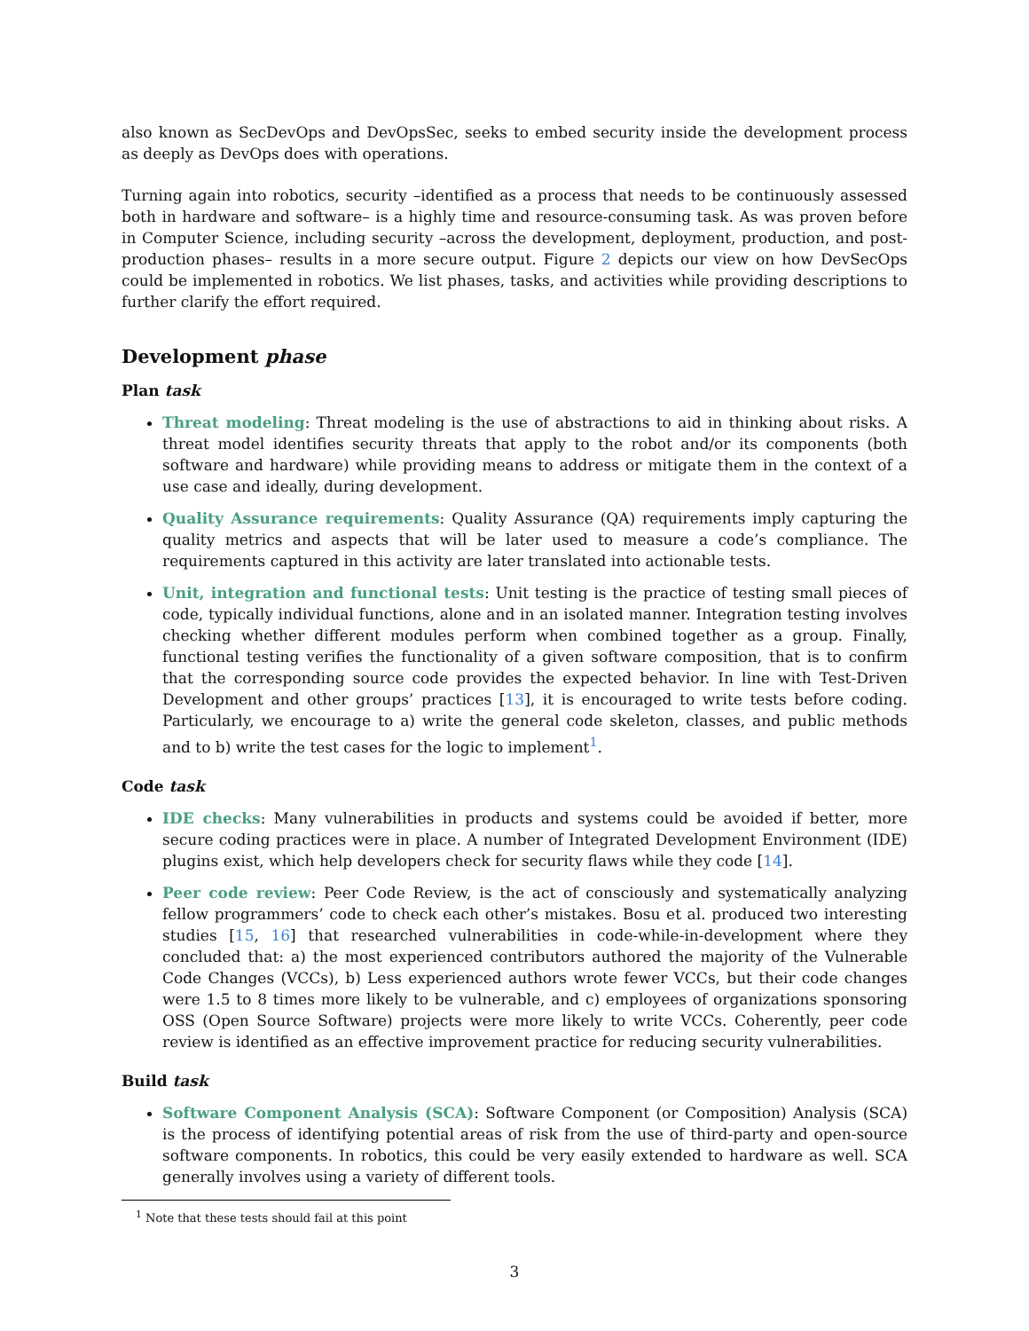also known as SecDevOps and DevOpsSec, seeks to embed security inside the development process as deeply as DevOps does with operations.
Turning again into robotics, security –identified as a process that needs to be continuously assessed both in hardware and software– is a highly time and resource-consuming task. As was proven before in Computer Science, including security –across the development, deployment, production, and post-production phases– results in a more secure output. Figure 2 depicts our view on how DevSecOps could be implemented in robotics. We list phases, tasks, and activities while providing descriptions to further clarify the effort required.
Development phase
Plan task
Threat modeling: Threat modeling is the use of abstractions to aid in thinking about risks. A threat model identifies security threats that apply to the robot and/or its components (both software and hardware) while providing means to address or mitigate them in the context of a use case and ideally, during development.
Quality Assurance requirements: Quality Assurance (QA) requirements imply capturing the quality metrics and aspects that will be later used to measure a code’s compliance. The requirements captured in this activity are later translated into actionable tests.
Unit, integration and functional tests: Unit testing is the practice of testing small pieces of code, typically individual functions, alone and in an isolated manner. Integration testing involves checking whether different modules perform when combined together as a group. Finally, functional testing verifies the functionality of a given software composition, that is to confirm that the corresponding source code provides the expected behavior. In line with Test-Driven Development and other groups’ practices [13], it is encouraged to write tests before coding. Particularly, we encourage to a) write the general code skeleton, classes, and public methods and to b) write the test cases for the logic to implement<sup>1</sup>.
Code task
IDE checks: Many vulnerabilities in products and systems could be avoided if better, more secure coding practices were in place. A number of Integrated Development Environment (IDE) plugins exist, which help developers check for security flaws while they code [14].
Peer code review: Peer Code Review, is the act of consciously and systematically analyzing fellow programmers’ code to check each other’s mistakes. Bosu et al. produced two interesting studies [15, 16] that researched vulnerabilities in code-while-in-development where they concluded that: a) the most experienced contributors authored the majority of the Vulnerable Code Changes (VCCs), b) Less experienced authors wrote fewer VCCs, but their code changes were 1.5 to 8 times more likely to be vulnerable, and c) employees of organizations sponsoring OSS (Open Source Software) projects were more likely to write VCCs. Coherently, peer code review is identified as an effective improvement practice for reducing security vulnerabilities.
Build task
Software Component Analysis (SCA): Software Component (or Composition) Analysis (SCA) is the process of identifying potential areas of risk from the use of third-party and open-source software components. In robotics, this could be very easily extended to hardware as well. SCA generally involves using a variety of different tools.
<sup>1</sup> Note that these tests should fail at this point
3